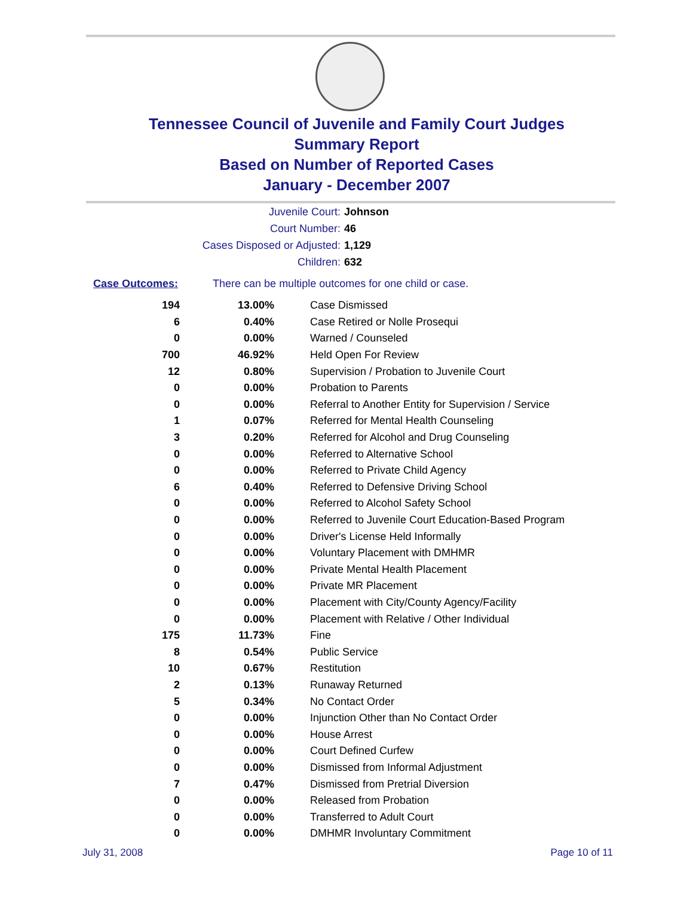Tennessee Council of Juvenile and Family Court Judges
Summary Report
Based on Number of Reported Cases
January - December 2007
Juvenile Court: Johnson
Court Number: 46
Cases Disposed or Adjusted: 1,129
Children: 632
Case Outcomes: There can be multiple outcomes for one child or case.
| 194 | 13.00% | Case Dismissed |
| 6 | 0.40% | Case Retired or Nolle Prosequi |
| 0 | 0.00% | Warned / Counseled |
| 700 | 46.92% | Held Open For Review |
| 12 | 0.80% | Supervision / Probation to Juvenile Court |
| 0 | 0.00% | Probation to Parents |
| 0 | 0.00% | Referral to Another Entity for Supervision / Service |
| 1 | 0.07% | Referred for Mental Health Counseling |
| 3 | 0.20% | Referred for Alcohol and Drug Counseling |
| 0 | 0.00% | Referred to Alternative School |
| 0 | 0.00% | Referred to Private Child Agency |
| 6 | 0.40% | Referred to Defensive Driving School |
| 0 | 0.00% | Referred to Alcohol Safety School |
| 0 | 0.00% | Referred to Juvenile Court Education-Based Program |
| 0 | 0.00% | Driver's License Held Informally |
| 0 | 0.00% | Voluntary Placement with DMHMR |
| 0 | 0.00% | Private Mental Health Placement |
| 0 | 0.00% | Private MR Placement |
| 0 | 0.00% | Placement with City/County Agency/Facility |
| 0 | 0.00% | Placement with Relative / Other Individual |
| 175 | 11.73% | Fine |
| 8 | 0.54% | Public Service |
| 10 | 0.67% | Restitution |
| 2 | 0.13% | Runaway Returned |
| 5 | 0.34% | No Contact Order |
| 0 | 0.00% | Injunction Other than No Contact Order |
| 0 | 0.00% | House Arrest |
| 0 | 0.00% | Court Defined Curfew |
| 0 | 0.00% | Dismissed from Informal Adjustment |
| 7 | 0.47% | Dismissed from Pretrial Diversion |
| 0 | 0.00% | Released from Probation |
| 0 | 0.00% | Transferred to Adult Court |
| 0 | 0.00% | DMHMR Involuntary Commitment |
July 31, 2008 Page 10 of 11